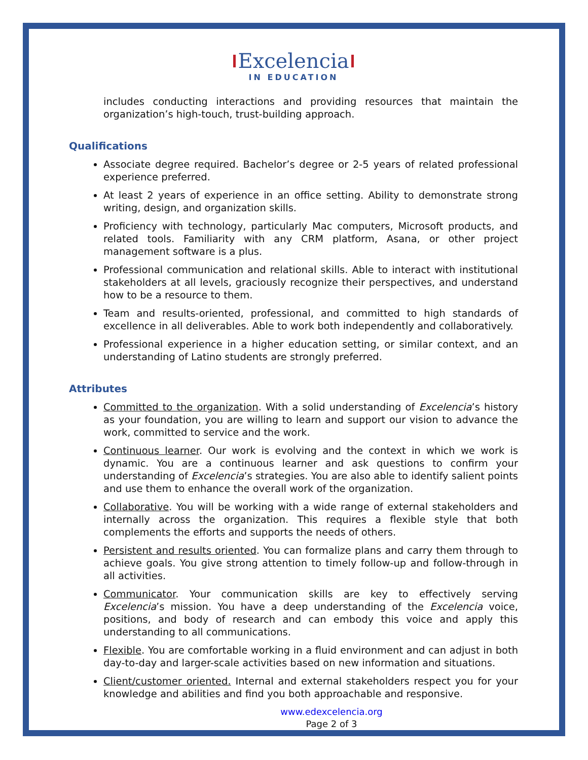Excelencia
IN EDUCATION
includes conducting interactions and providing resources that maintain the organization’s high-touch, trust-building approach.
Qualifications
Associate degree required. Bachelor’s degree or 2-5 years of related professional experience preferred.
At least 2 years of experience in an office setting. Ability to demonstrate strong writing, design, and organization skills.
Proficiency with technology, particularly Mac computers, Microsoft products, and related tools. Familiarity with any CRM platform, Asana, or other project management software is a plus.
Professional communication and relational skills. Able to interact with institutional stakeholders at all levels, graciously recognize their perspectives, and understand how to be a resource to them.
Team and results-oriented, professional, and committed to high standards of excellence in all deliverables. Able to work both independently and collaboratively.
Professional experience in a higher education setting, or similar context, and an understanding of Latino students are strongly preferred.
Attributes
Committed to the organization. With a solid understanding of Excelencia’s history as your foundation, you are willing to learn and support our vision to advance the work, committed to service and the work.
Continuous learner. Our work is evolving and the context in which we work is dynamic. You are a continuous learner and ask questions to confirm your understanding of Excelencia’s strategies. You are also able to identify salient points and use them to enhance the overall work of the organization.
Collaborative. You will be working with a wide range of external stakeholders and internally across the organization. This requires a flexible style that both complements the efforts and supports the needs of others.
Persistent and results oriented. You can formalize plans and carry them through to achieve goals. You give strong attention to timely follow-up and follow-through in all activities.
Communicator. Your communication skills are key to effectively serving Excelencia’s mission. You have a deep understanding of the Excelencia voice, positions, and body of research and can embody this voice and apply this understanding to all communications.
Flexible. You are comfortable working in a fluid environment and can adjust in both day-to-day and larger-scale activities based on new information and situations.
Client/customer oriented. Internal and external stakeholders respect you for your knowledge and abilities and find you both approachable and responsive.
www.edexcelencia.org
Page 2 of 3